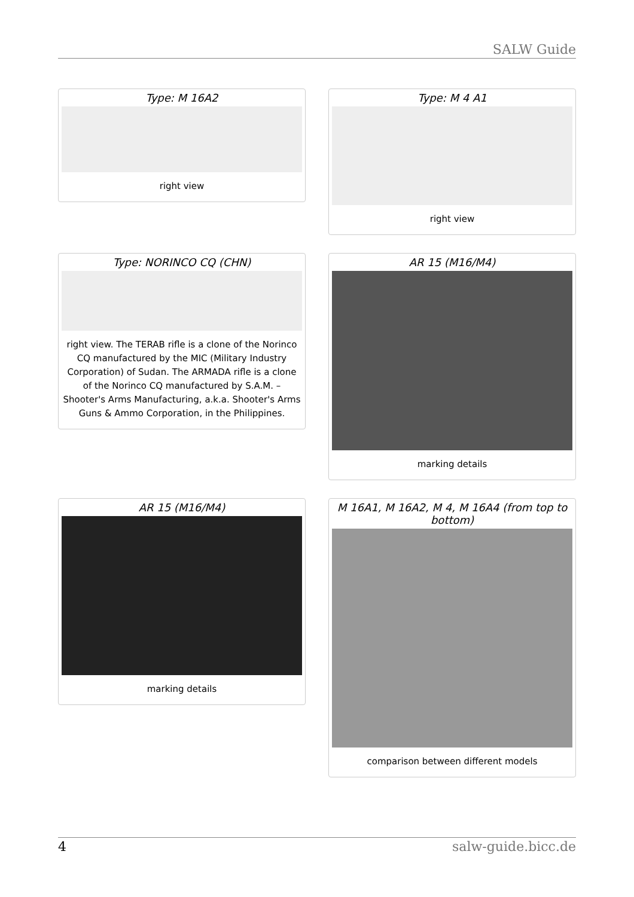SALW Guide
Type: M 16A2
right view
Type: M 4 A1
right view
Type: NORINCO CQ (CHN)
right view. The TERAB rifle is a clone of the Norinco CQ manufactured by the MIC (Military Industry Corporation) of Sudan. The ARMADA rifle is a clone of the Norinco CQ manufactured by S.A.M. – Shooter's Arms Manufacturing, a.k.a. Shooter's Arms Guns & Ammo Corporation, in the Philippines.
AR 15 (M16/M4)
marking details
AR 15 (M16/M4)
marking details
M 16A1, M 16A2, M 4, M 16A4 (from top to bottom)
comparison between different models
4 salw-guide.bicc.de